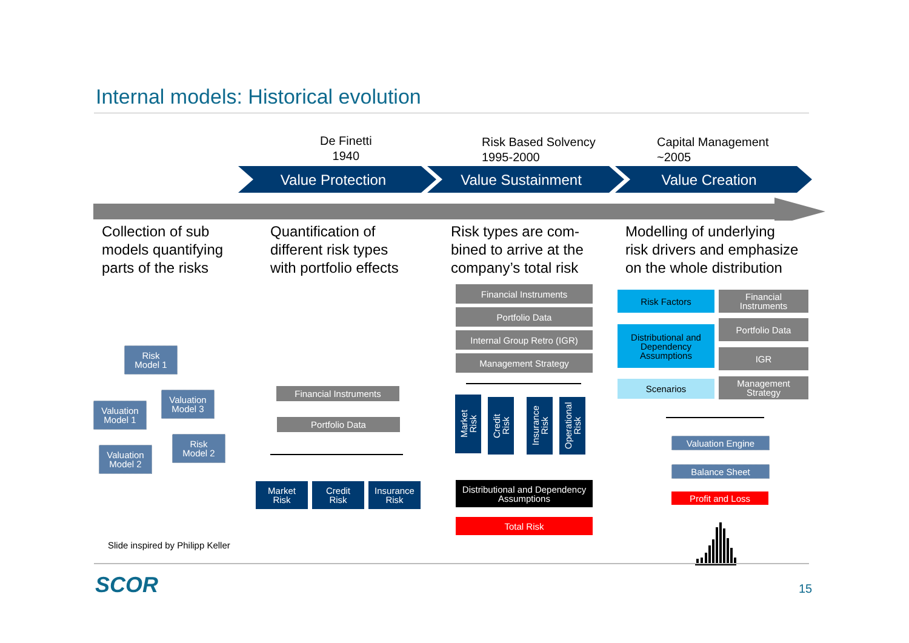Internal models: Historical evolution
De Finetti
1940
Risk Based Solvency
1995-2000
Capital Management
~2005
Value Protection Value Sustainment Value Creation
Collection of sub
models quantifying
parts of the risks
Quantification of
different risk types
with portfolio effects
Risk types are com-
bined to arrive at the
company’s total risk
Modelling of underlying
risk drivers and emphasize
on the whole distribution
Risk
Model 1
Valuation
Model 3
Valuation
Model 1
Risk
Model 2
Valuation
Model 2
Financial Instruments
Portfolio Data
Market
Risk
Credit
Risk
Insurance
Risk
Financial Instruments
Portfolio Data
Internal Group Retro (IGR)
Management Strategy
Market
Risk
Credit
Risk
Insurance
Risk
Operational
Risk
Distributional and Dependency
Assumptions
Total Risk
Risk Factors
Financial
Instruments
Portfolio Data
Distributional and
Dependency
Assumptions
IGR
Scenarios
Management
Strategy
Valuation Engine
Balance Sheet
Profit and Loss
Slide inspired by Philipp Keller
SCOR 15